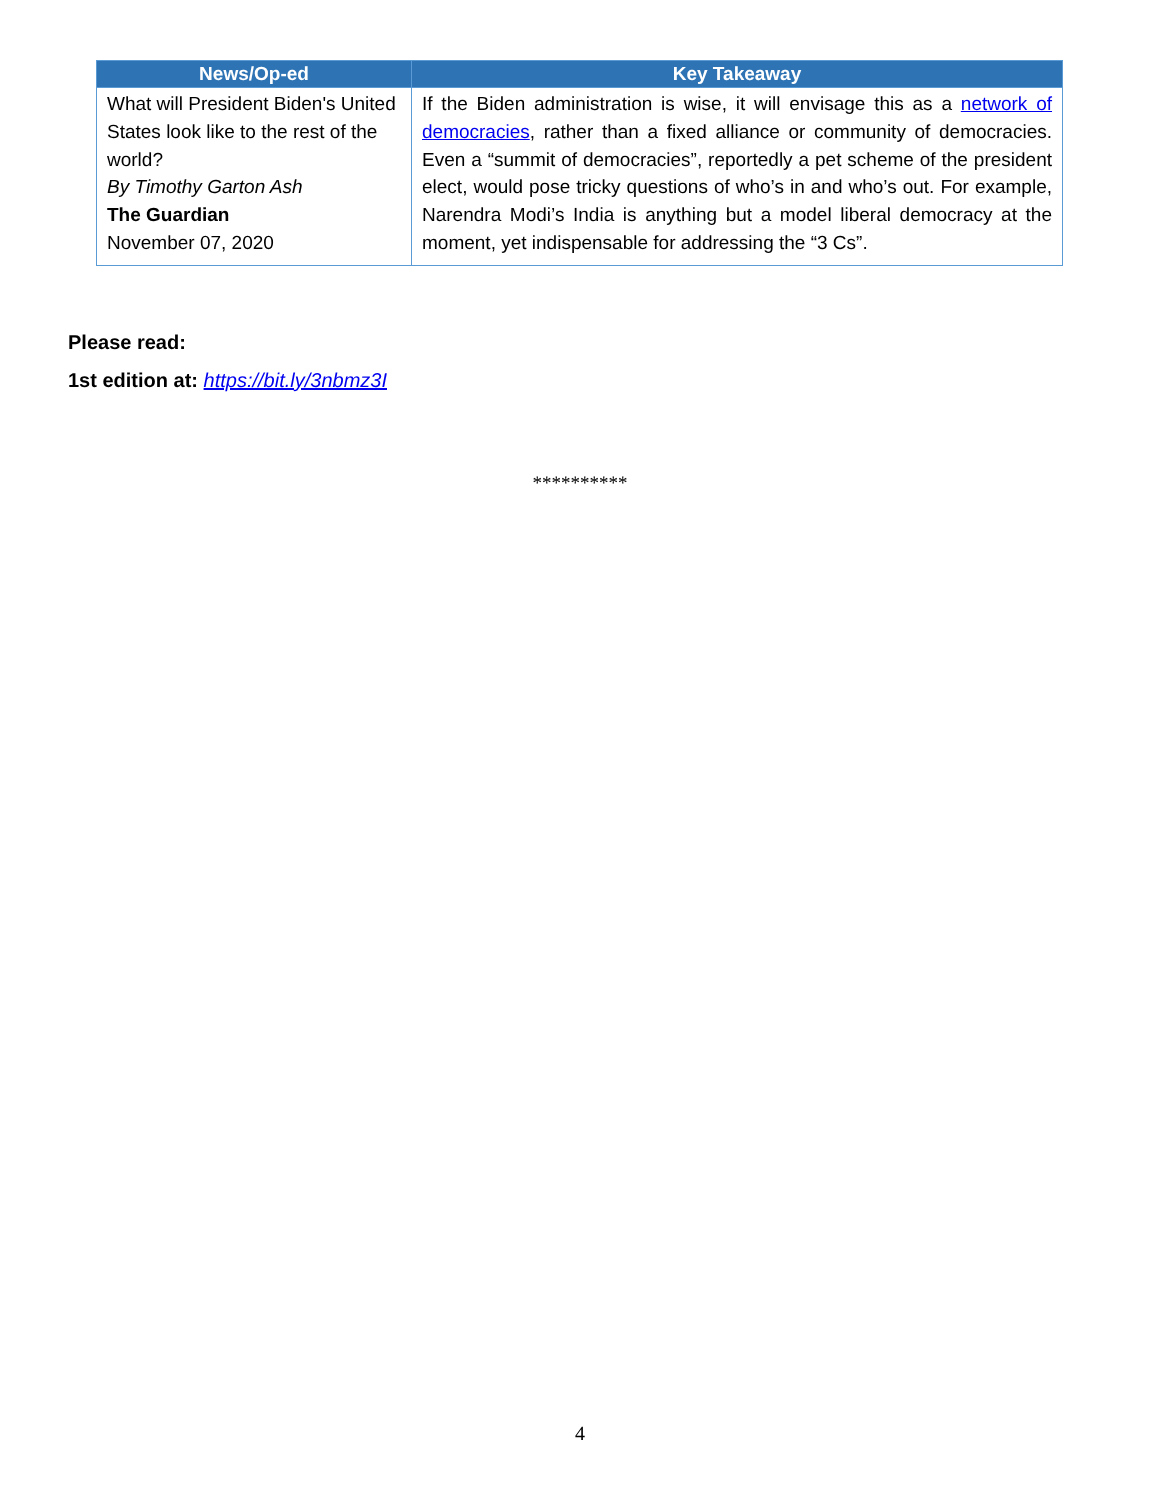| News/Op-ed | Key Takeaway |
| --- | --- |
| What will President Biden's United States look like to the rest of the world? By Timothy Garton Ash The Guardian November 07, 2020 | If the Biden administration is wise, it will envisage this as a network of democracies , rather than a fixed alliance or community of democracies. Even a “summit of democracies”, reportedly a pet scheme of the president elect, would pose tricky questions of who’s in and who’s out. For example, Narendra Modi’s India is anything but a model liberal democracy at the moment, yet indispensable for addressing the “3 Cs”. |
Please read:
1st edition at: https://bit.ly/3nbmz3I
**********
4